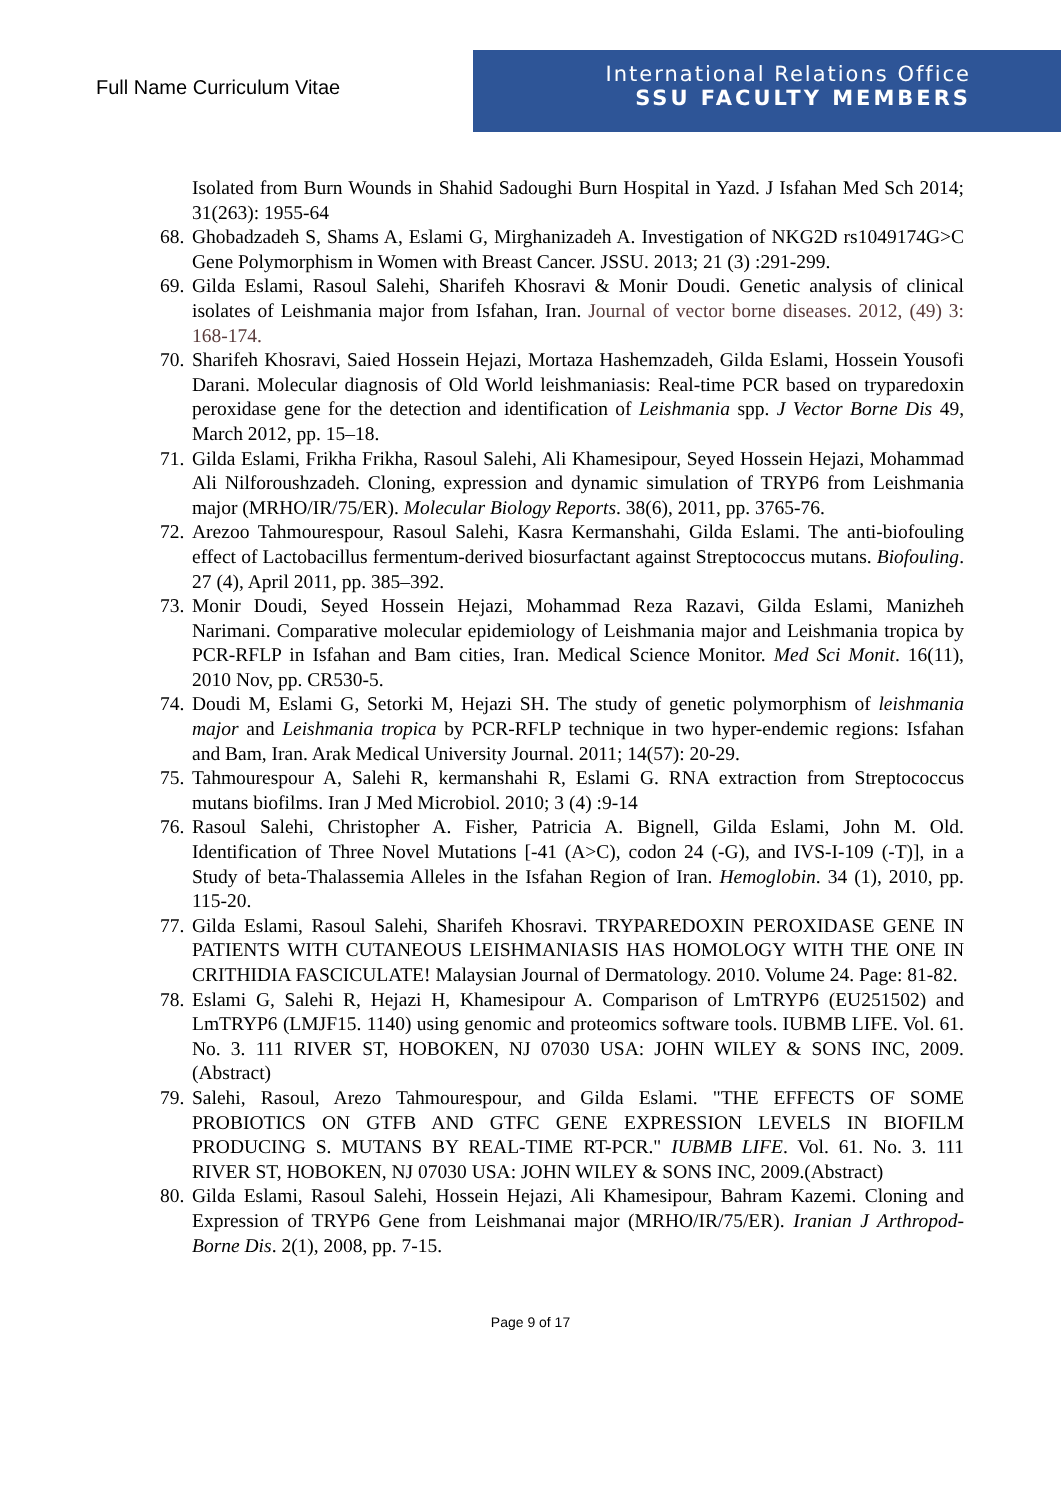Full Name Curriculum Vitae
International Relations Office
SSU FACULTY MEMBERS
Isolated from Burn Wounds in Shahid Sadoughi Burn Hospital in Yazd. J Isfahan Med Sch 2014; 31(263): 1955-64
68.
Ghobadzadeh S, Shams A, Eslami G, Mirghanizadeh A. Investigation of NKG2D rs1049174G>C Gene Polymorphism in Women with Breast Cancer. JSSU. 2013; 21 (3) :291-299.
69.
Gilda Eslami, Rasoul Salehi, Sharifeh Khosravi & Monir Doudi. Genetic analysis of clinical isolates of Leishmania major from Isfahan, Iran. Journal of vector borne diseases. 2012, (49) 3: 168-174.
70.
Sharifeh Khosravi, Saied Hossein Hejazi, Mortaza Hashemzadeh, Gilda Eslami, Hossein Yousofi Darani. Molecular diagnosis of Old World leishmaniasis: Real-time PCR based on tryparedoxin peroxidase gene for the detection and identification of Leishmania spp. J Vector Borne Dis 49, March 2012, pp. 15–18.
71.
Gilda Eslami, Frikha Frikha, Rasoul Salehi, Ali Khamesipour, Seyed Hossein Hejazi, Mohammad Ali Nilforoushzadeh. Cloning, expression and dynamic simulation of TRYP6 from Leishmania major (MRHO/IR/75/ER). Molecular Biology Reports. 38(6), 2011, pp. 3765-76.
72.
Arezoo Tahmourespour, Rasoul Salehi, Kasra Kermanshahi, Gilda Eslami. The anti-biofouling effect of Lactobacillus fermentum-derived biosurfactant against Streptococcus mutans. Biofouling. 27 (4), April 2011, pp. 385–392.
73.
Monir Doudi, Seyed Hossein Hejazi, Mohammad Reza Razavi, Gilda Eslami, Manizheh Narimani. Comparative molecular epidemiology of Leishmania major and Leishmania tropica by PCR-RFLP in Isfahan and Bam cities, Iran. Medical Science Monitor. Med Sci Monit. 16(11), 2010 Nov, pp. CR530-5.
74.
Doudi M, Eslami G, Setorki M, Hejazi SH. The study of genetic polymorphism of leishmania major and Leishmania tropica by PCR-RFLP technique in two hyper-endemic regions: Isfahan and Bam, Iran. Arak Medical University Journal. 2011; 14(57): 20-29.
75.
Tahmourespour A, Salehi R, kermanshahi R, Eslami G. RNA extraction from Streptococcus mutans biofilms. Iran J Med Microbiol. 2010; 3 (4) :9-14
76.
Rasoul Salehi, Christopher A. Fisher, Patricia A. Bignell, Gilda Eslami, John M. Old. Identification of Three Novel Mutations [-41 (A>C), codon 24 (-G), and IVS-I-109 (-T)], in a Study of beta-Thalassemia Alleles in the Isfahan Region of Iran. Hemoglobin. 34 (1), 2010, pp. 115-20.
77.
Gilda Eslami, Rasoul Salehi, Sharifeh Khosravi. TRYPAREDOXIN PEROXIDASE GENE IN PATIENTS WITH CUTANEOUS LEISHMANIASIS HAS HOMOLOGY WITH THE ONE IN CRITHIDIA FASCICULATE! Malaysian Journal of Dermatology. 2010. Volume 24. Page: 81-82.
78.
Eslami G, Salehi R, Hejazi H, Khamesipour A. Comparison of LmTRYP6 (EU251502) and LmTRYP6 (LMJF15. 1140) using genomic and proteomics software tools. IUBMB LIFE. Vol. 61. No. 3. 111 RIVER ST, HOBOKEN, NJ 07030 USA: JOHN WILEY & SONS INC, 2009. (Abstract)
79.
Salehi, Rasoul, Arezo Tahmourespour, and Gilda Eslami. "THE EFFECTS OF SOME PROBIOTICS ON GTFB AND GTFC GENE EXPRESSION LEVELS IN BIOFILM PRODUCING S. MUTANS BY REAL-TIME RT-PCR." IUBMB LIFE. Vol. 61. No. 3. 111 RIVER ST, HOBOKEN, NJ 07030 USA: JOHN WILEY & SONS INC, 2009.(Abstract)
80.
Gilda Eslami, Rasoul Salehi, Hossein Hejazi, Ali Khamesipour, Bahram Kazemi. Cloning and Expression of TRYP6 Gene from Leishmanai major (MRHO/IR/75/ER). Iranian J Arthropod-Borne Dis. 2(1), 2008, pp. 7-15.
Page 9 of 17